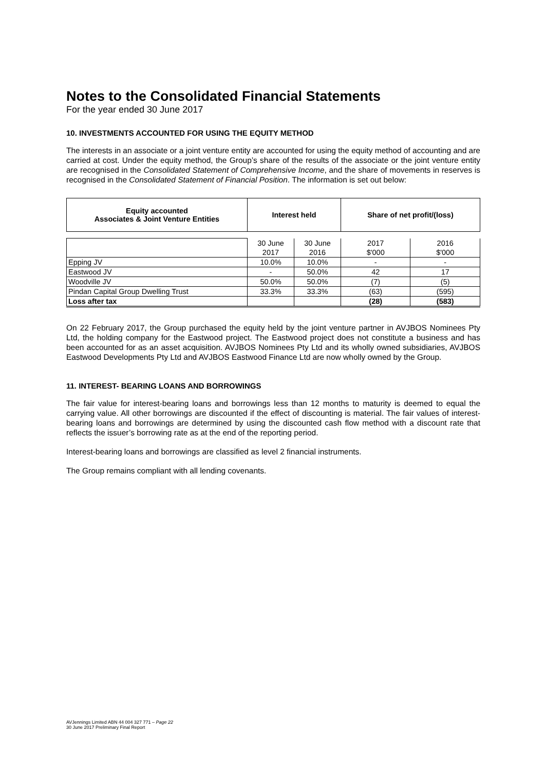Notes to the Consolidated Financial Statements
For the year ended 30 June 2017
10. INVESTMENTS ACCOUNTED FOR USING THE EQUITY METHOD
The interests in an associate or a joint venture entity are accounted for using the equity method of accounting and are carried at cost. Under the equity method, the Group’s share of the results of the associate or the joint venture entity are recognised in the Consolidated Statement of Comprehensive Income, and the share of movements in reserves is recognised in the Consolidated Statement of Financial Position. The information is set out below:
| Equity accounted Associates & Joint Venture Entities | Interest held | | Share of net profit/(loss) | |
| --- | --- | --- | --- | --- |
| | 30 June | 30 June | 2017 | 2016 |
| | 2017 | 2016 | $'000 | $'000 |
| Epping JV | 10.0% | 10.0% | - | - |
| Eastwood JV | - | 50.0% | 42 | 17 |
| Woodville JV | 50.0% | 50.0% | (7) | (5) |
| Pindan Capital Group Dwelling Trust | 33.3% | 33.3% | (63) | (595) |
| Loss after tax | | | (28) | (583) |
On 22 February 2017, the Group purchased the equity held by the joint venture partner in AVJBOS Nominees Pty Ltd, the holding company for the Eastwood project. The Eastwood project does not constitute a business and has been accounted for as an asset acquisition. AVJBOS Nominees Pty Ltd and its wholly owned subsidiaries, AVJBOS Eastwood Developments Pty Ltd and AVJBOS Eastwood Finance Ltd are now wholly owned by the Group.
11. INTEREST- BEARING LOANS AND BORROWINGS
The fair value for interest-bearing loans and borrowings less than 12 months to maturity is deemed to equal the carrying value. All other borrowings are discounted if the effect of discounting is material. The fair values of interest-bearing loans and borrowings are determined by using the discounted cash flow method with a discount rate that reflects the issuer’s borrowing rate as at the end of the reporting period.
Interest-bearing loans and borrowings are classified as level 2 financial instruments.
The Group remains compliant with all lending covenants.
AVJennings Limited ABN 44 004 327 771 – Page 22
30 June 2017 Preliminary Final Report